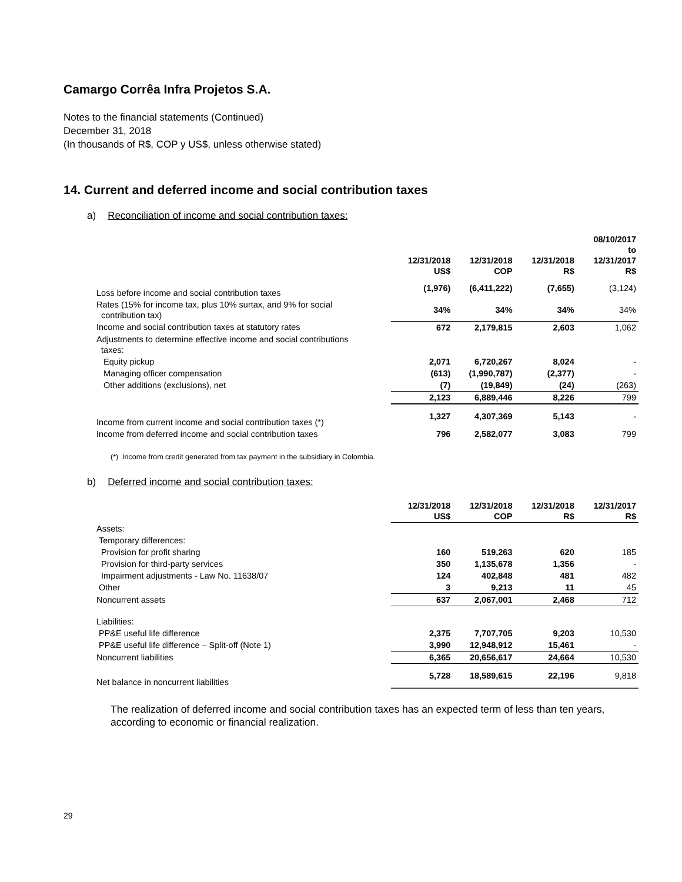Camargo Corrêa Infra Projetos S.A.
Notes to the financial statements (Continued)
December 31, 2018
(In thousands of R$, COP y US$, unless otherwise stated)
14. Current and deferred income and social contribution taxes
a) Reconciliation of income and social contribution taxes:
| | 12/31/2018 US$ | 12/31/2018 COP | 12/31/2018 R$ | 08/10/2017 to 12/31/2017 R$ |
| --- | --- | --- | --- | --- |
| Loss before income and social contribution taxes | (1,976) | (6,411,222) | (7,655) | (3,124) |
| Rates (15% for income tax, plus 10% surtax, and 9% for social contribution tax) | 34% | 34% | 34% | 34% |
| Income and social contribution taxes at statutory rates | 672 | 2,179,815 | 2,603 | 1,062 |
| Adjustments to determine effective income and social contributions taxes: | | | | |
| Equity pickup | 2,071 | 6,720,267 | 8,024 | - |
| Managing officer compensation | (613) | (1,990,787) | (2,377) | - |
| Other additions (exclusions), net | (7) | (19,849) | (24) | (263) |
| | 2,123 | 6,889,446 | 8,226 | 799 |
| Income from current income and social contribution taxes (*) | 1,327 | 4,307,369 | 5,143 | - |
| Income from deferred income and social contribution taxes | 796 | 2,582,077 | 3,083 | 799 |
(*) Income from credit generated from tax payment in the subsidiary in Colombia.
b) Deferred income and social contribution taxes:
| | 12/31/2018 US$ | 12/31/2018 COP | 12/31/2018 R$ | 12/31/2017 R$ |
| --- | --- | --- | --- | --- |
| Assets: | | | | |
| Temporary differences: | | | | |
| Provision for profit sharing | 160 | 519,263 | 620 | 185 |
| Provision for third-party services | 350 | 1,135,678 | 1,356 | - |
| Impairment adjustments - Law No. 11638/07 | 124 | 402,848 | 481 | 482 |
| Other | 3 | 9,213 | 11 | 45 |
| Noncurrent assets | 637 | 2,067,001 | 2,468 | 712 |
| Liabilities: | | | | |
| PP&E useful life difference | 2,375 | 7,707,705 | 9,203 | 10,530 |
| PP&E useful life difference – Split-off (Note 1) | 3,990 | 12,948,912 | 15,461 | - |
| Noncurrent liabilities | 6,365 | 20,656,617 | 24,664 | 10,530 |
| Net balance in noncurrent liabilities | 5,728 | 18,589,615 | 22,196 | 9,818 |
The realization of deferred income and social contribution taxes has an expected term of less than ten years, according to economic or financial realization.
29